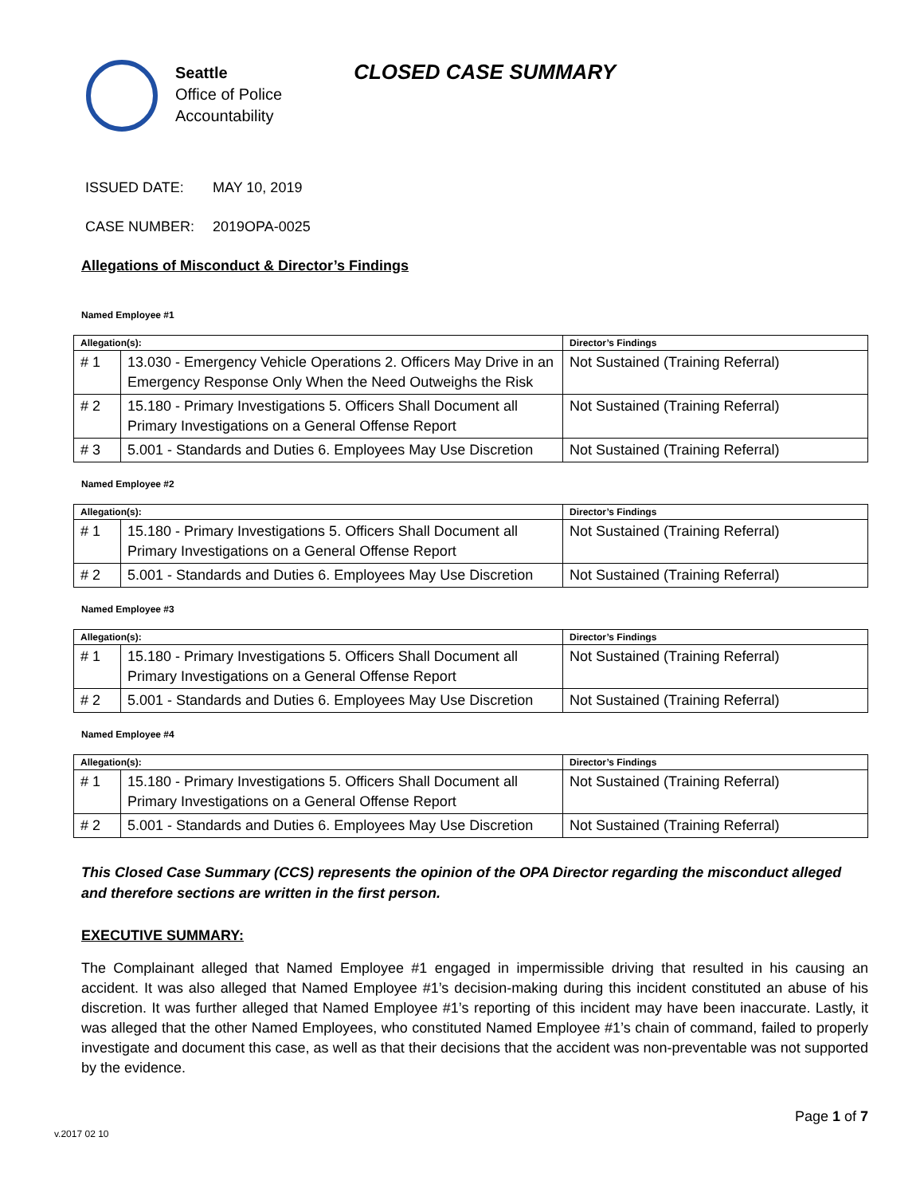Seattle
Office of Police
Accountability
CLOSED CASE SUMMARY
ISSUED DATE: MAY 10, 2019
CASE NUMBER: 2019OPA-0025
Allegations of Misconduct & Director’s Findings
Named Employee #1
| Allegation(s): | | Director’s Findings |
| --- | --- | --- |
| # 1 | 13.030 - Emergency Vehicle Operations 2. Officers May Drive in an Emergency Response Only When the Need Outweighs the Risk | Not Sustained (Training Referral) |
| # 2 | 15.180 - Primary Investigations 5. Officers Shall Document all Primary Investigations on a General Offense Report | Not Sustained (Training Referral) |
| # 3 | 5.001 - Standards and Duties 6. Employees May Use Discretion | Not Sustained (Training Referral) |
Named Employee #2
| Allegation(s): | | Director’s Findings |
| --- | --- | --- |
| # 1 | 15.180 - Primary Investigations 5. Officers Shall Document all Primary Investigations on a General Offense Report | Not Sustained (Training Referral) |
| # 2 | 5.001 - Standards and Duties 6. Employees May Use Discretion | Not Sustained (Training Referral) |
Named Employee #3
| Allegation(s): | | Director’s Findings |
| --- | --- | --- |
| # 1 | 15.180 - Primary Investigations 5. Officers Shall Document all Primary Investigations on a General Offense Report | Not Sustained (Training Referral) |
| # 2 | 5.001 - Standards and Duties 6. Employees May Use Discretion | Not Sustained (Training Referral) |
Named Employee #4
| Allegation(s): | | Director’s Findings |
| --- | --- | --- |
| # 1 | 15.180 - Primary Investigations 5. Officers Shall Document all Primary Investigations on a General Offense Report | Not Sustained (Training Referral) |
| # 2 | 5.001 - Standards and Duties 6. Employees May Use Discretion | Not Sustained (Training Referral) |
This Closed Case Summary (CCS) represents the opinion of the OPA Director regarding the misconduct alleged and therefore sections are written in the first person.
EXECUTIVE SUMMARY:
The Complainant alleged that Named Employee #1 engaged in impermissible driving that resulted in his causing an accident. It was also alleged that Named Employee #1’s decision-making during this incident constituted an abuse of his discretion. It was further alleged that Named Employee #1’s reporting of this incident may have been inaccurate. Lastly, it was alleged that the other Named Employees, who constituted Named Employee #1’s chain of command, failed to properly investigate and document this case, as well as that their decisions that the accident was non-preventable was not supported by the evidence.
Page 1 of 7
v.2017 02 10